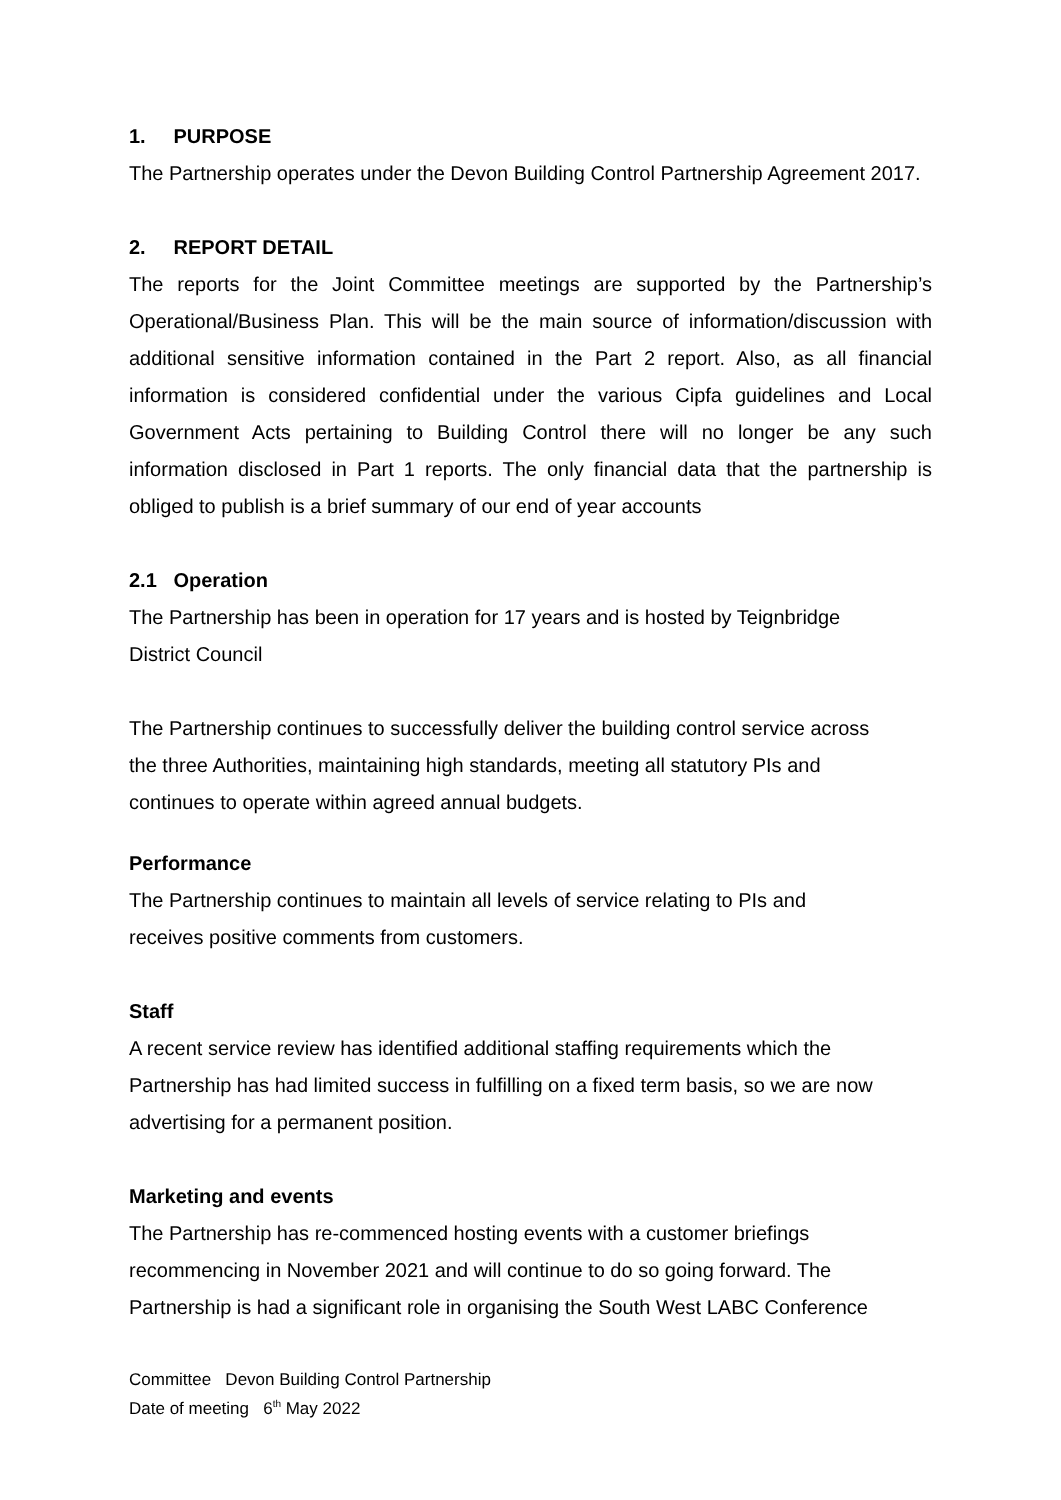1. PURPOSE
The Partnership operates under the Devon Building Control Partnership Agreement 2017.
2. REPORT DETAIL
The reports for the Joint Committee meetings are supported by the Partnership’s Operational/Business Plan. This will be the main source of information/discussion with additional sensitive information contained in the Part 2 report. Also, as all financial information is considered confidential under the various Cipfa guidelines and Local Government Acts pertaining to Building Control there will no longer be any such information disclosed in Part 1 reports. The only financial data that the partnership is obliged to publish is a brief summary of our end of year accounts
2.1 Operation
The Partnership has been in operation for 17 years and is hosted by Teignbridge
District Council
The Partnership continues to successfully deliver the building control service across
the three Authorities, maintaining high standards, meeting all statutory PIs and
continues to operate within agreed annual budgets.
Performance
The Partnership continues to maintain all levels of service relating to PIs and
receives positive comments from customers.
Staff
A recent service review has identified additional staffing requirements which the
Partnership has had limited success in fulfilling on a fixed term basis, so we are now
advertising for a permanent position.
Marketing and events
The Partnership has re-commenced hosting events with a customer briefings
recommencing in November 2021 and will continue to do so going forward. The
Partnership is had a significant role in organising the South West LABC Conference
Committee Devon Building Control Partnership
Date of meeting 6<sup>th</sup> May 2022